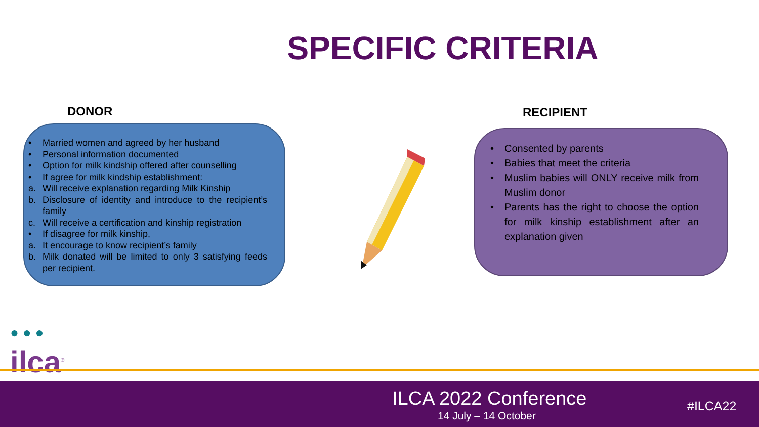SPECIFIC CRITERIA
DONOR RECIPIENT
• Married women and agreed by her husband
• Personal information documented
• Option for milk kindship offered after counselling
• If agree for milk kindship establishment:
a. Will receive explanation regarding Milk Kinship
b. Disclosure of identity and introduce to the recipient’s family
c. Will receive a certification and kinship registration
• If disagree for milk kinship,
a. It encourage to know recipient’s family
b. Milk donated will be limited to only 3 satisfying feeds per recipient.
• Consented by parents
• Babies that meet the criteria
• Muslim babies will ONLY receive milk from Muslim donor
• Parents has the right to choose the option for milk kinship establishment after an explanation given
● ● ●
ilca<sup>®</sup>
ILCA 2022 Conference
14 July – 14 October
#ILCA22